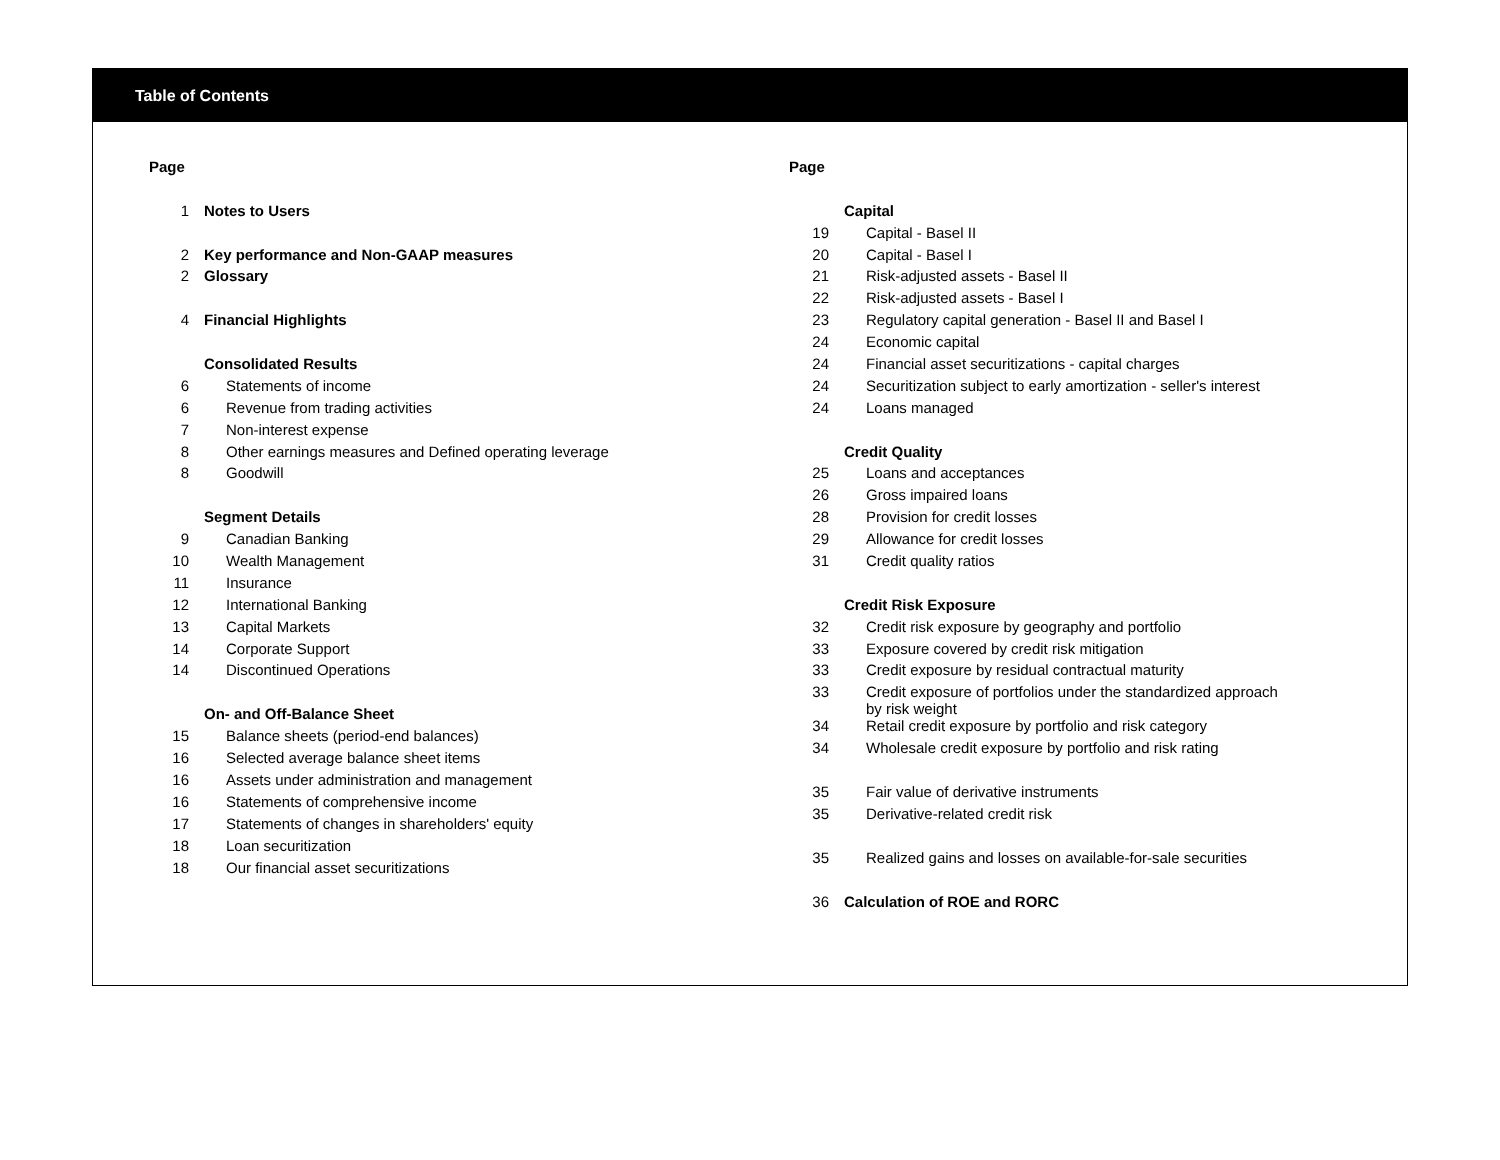Table of Contents
| Page | |
| 1 | Notes to Users |
| 2 | Key performance and Non-GAAP measures |
| 2 | Glossary |
| 4 | Financial Highlights |
| | Consolidated Results |
| 6 | Statements of income |
| 6 | Revenue from trading activities |
| 7 | Non-interest expense |
| 8 | Other earnings measures and Defined operating leverage |
| 8 | Goodwill |
| | Segment Details |
| 9 | Canadian Banking |
| 10 | Wealth Management |
| 11 | Insurance |
| 12 | International Banking |
| 13 | Capital Markets |
| 14 | Corporate Support |
| 14 | Discontinued Operations |
| | On- and Off-Balance Sheet |
| 15 | Balance sheets (period-end balances) |
| 16 | Selected average balance sheet items |
| 16 | Assets under administration and management |
| 16 | Statements of comprehensive income |
| 17 | Statements of changes in shareholders' equity |
| 18 | Loan securitization |
| 18 | Our financial asset securitizations |
| Page | |
| | Capital |
| 19 | Capital - Basel II |
| 20 | Capital - Basel I |
| 21 | Risk-adjusted assets - Basel II |
| 22 | Risk-adjusted assets - Basel I |
| 23 | Regulatory capital generation - Basel II and Basel I |
| 24 | Economic capital |
| 24 | Financial asset securitizations - capital charges |
| 24 | Securitization subject to early amortization - seller's interest |
| 24 | Loans managed |
| | Credit Quality |
| 25 | Loans and acceptances |
| 26 | Gross impaired loans |
| 28 | Provision for credit losses |
| 29 | Allowance for credit losses |
| 31 | Credit quality ratios |
| | Credit Risk Exposure |
| 32 | Credit risk exposure by geography and portfolio |
| 33 | Exposure covered by credit risk mitigation |
| 33 | Credit exposure by residual contractual maturity |
| 33 | Credit exposure of portfolios under the standardized approach by risk weight |
| 34 | Retail credit exposure by portfolio and risk category |
| 34 | Wholesale credit exposure by portfolio and risk rating |
| 35 | Fair value of derivative instruments |
| 35 | Derivative-related credit risk |
| 35 | Realized gains and losses on available-for-sale securities |
| 36 | Calculation of ROE and RORC |